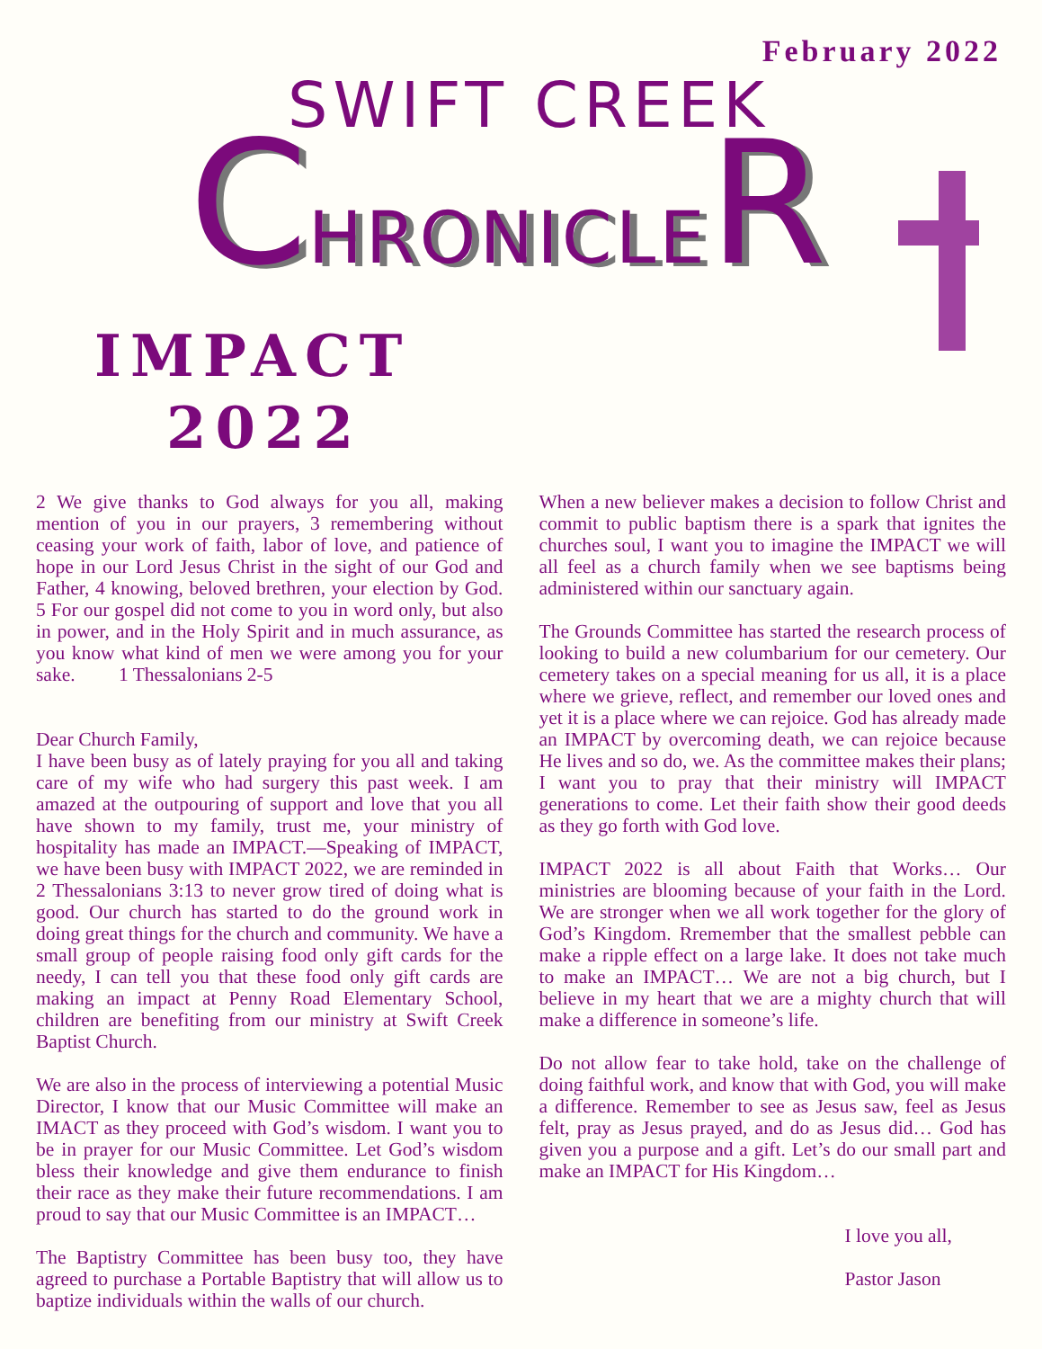February 2022
SWIFT CREEK
CHRONICLER
IMPACT
2022
2 We give thanks to God always for you all, making mention of you in our prayers, 3 remembering without ceasing your work of faith, labor of love, and patience of hope in our Lord Jesus Christ in the sight of our God and Father, 4 knowing, beloved brethren, your election by God. 5 For our gospel did not come to you in word only, but also in power, and in the Holy Spirit and in much assurance, as you know what kind of men we were among you for your sake. 1 Thessalonians 2-5
Dear Church Family,
I have been busy as of lately praying for you all and taking care of my wife who had surgery this past week. I am amazed at the outpouring of support and love that you all have shown to my family, trust me, your ministry of hospitality has made an IMPACT.—Speaking of IMPACT, we have been busy with IMPACT 2022, we are reminded in 2 Thessalonians 3:13 to never grow tired of doing what is good. Our church has started to do the ground work in doing great things for the church and community. We have a small group of people raising food only gift cards for the needy, I can tell you that these food only gift cards are making an impact at Penny Road Elementary School, children are benefiting from our ministry at Swift Creek Baptist Church.
We are also in the process of interviewing a potential Music Director, I know that our Music Committee will make an IMACT as they proceed with God’s wisdom. I want you to be in prayer for our Music Committee. Let God’s wisdom bless their knowledge and give them endurance to finish their race as they make their future recommendations. I am proud to say that our Music Committee is an IMPACT…
The Baptistry Committee has been busy too, they have agreed to purchase a Portable Baptistry that will allow us to baptize individuals within the walls of our church.
When a new believer makes a decision to follow Christ and commit to public baptism there is a spark that ignites the churches soul, I want you to imagine the IMPACT we will all feel as a church family when we see baptisms being administered within our sanctuary again.
The Grounds Committee has started the research process of looking to build a new columbarium for our cemetery. Our cemetery takes on a special meaning for us all, it is a place where we grieve, reflect, and remember our loved ones and yet it is a place where we can rejoice. God has already made an IMPACT by overcoming death, we can rejoice because He lives and so do, we. As the committee makes their plans; I want you to pray that their ministry will IMPACT generations to come. Let their faith show their good deeds as they go forth with God love.
IMPACT 2022 is all about Faith that Works… Our ministries are blooming because of your faith in the Lord. We are stronger when we all work together for the glory of God’s Kingdom. Rremember that the smallest pebble can make a ripple effect on a large lake. It does not take much to make an IMPACT… We are not a big church, but I believe in my heart that we are a mighty church that will make a difference in someone’s life.
Do not allow fear to take hold, take on the challenge of doing faithful work, and know that with God, you will make a difference. Remember to see as Jesus saw, feel as Jesus felt, pray as Jesus prayed, and do as Jesus did… God has given you a purpose and a gift. Let’s do our small part and make an IMPACT for His Kingdom…
I love you all,
Pastor Jason